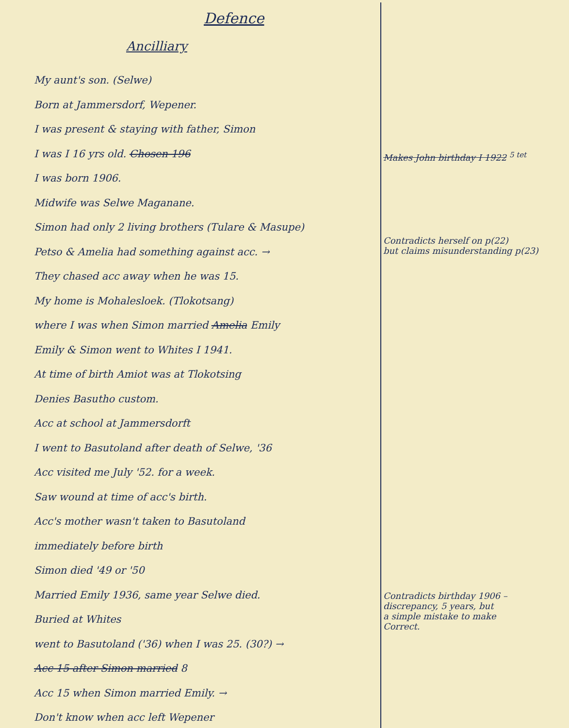Defence
Ancilliary
My aunt's son. (Selwe)
Born at Jammersdorf, Wepener.
I was present & staying with father, Simon
I was I 16 yrs old. Chosen 196
I was born 1906.
Midwife was Selwe Maganane.
Simon had only 2 living brothers (Tulare & Masupe)
Petso & Amelia had something against acc. →
They chased acc away when he was 15.
My home is Mohalesloek. (Tlokotsang)
where I was when Simon married Amelia Emily
Emily & Simon went to Whites I 1941.
At time of birth Amiot was at Tlokotsing
Denies Basutho custom.
Acc at school at Jammersdorft
I went to Basutoland after death of Selwe, '36
Acc visited me July '52. for a week.
Saw wound at time of acc's birth.
Acc's mother wasn't taken to Basutoland
immediately before birth
Simon died '49 or '50
Married Emily 1936, same year Selwe died.
Buried at Whites
went to Basutoland ('36) when I was 25. (30?) →
Acc 15 after Simon married 8
Acc 15 when Simon married Emily. →
Don't know when acc left Wepener
Makes John birthday I 1922 <sup>5 tet</sup>
Contradicts herself on p(22)
but claims misunderstanding p(23)
Contradicts birthday 1906 –
discrepancy, 5 years, but
a simple mistake to make
Correct.